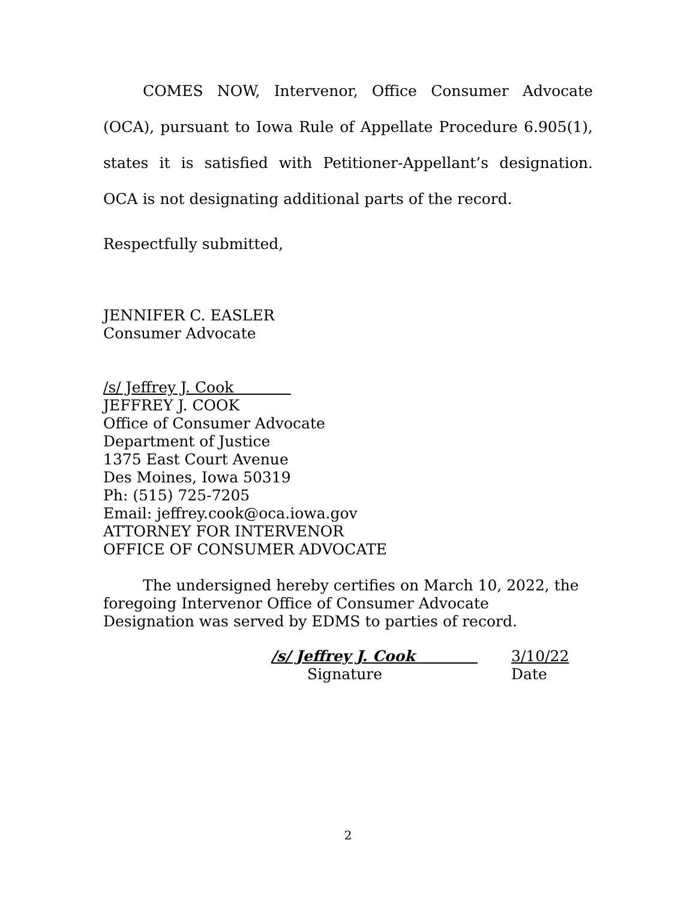COMES NOW, Intervenor, Office Consumer Advocate (OCA), pursuant to Iowa Rule of Appellate Procedure 6.905(1), states it is satisfied with Petitioner-Appellant’s designation. OCA is not designating additional parts of the record.
Respectfully submitted,
JENNIFER C. EASLER
Consumer Advocate
/s/ Jeffrey J. Cook
JEFFREY J. COOK
Office of Consumer Advocate
Department of Justice
1375 East Court Avenue
Des Moines, Iowa 50319
Ph: (515) 725-7205
Email: jeffrey.cook@oca.iowa.gov
ATTORNEY FOR INTERVENOR
OFFICE OF CONSUMER ADVOCATE
The undersigned hereby certifies on March 10, 2022, the foregoing Intervenor Office of Consumer Advocate Designation was served by EDMS to parties of record.
/s/ Jeffrey J. Cook
Signature
3/10/22
Date
2